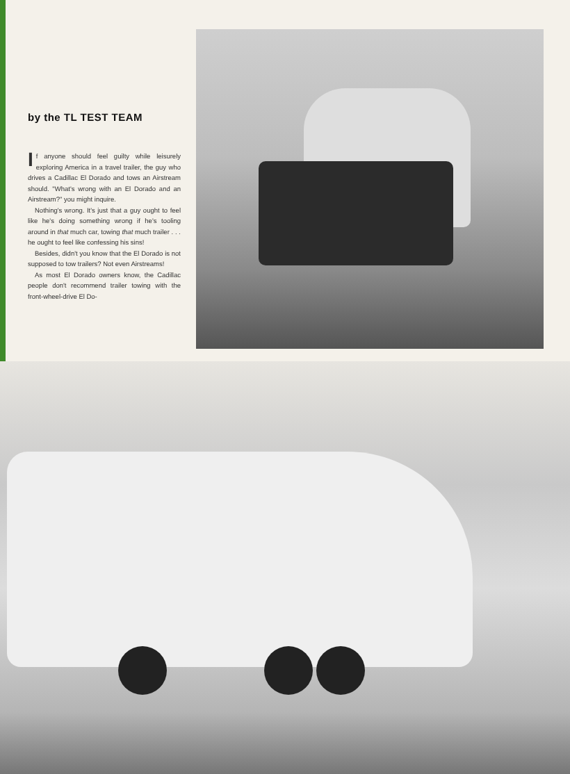by the TL TEST TEAM
If anyone should feel guilty while leisurely exploring America in a travel trailer, the guy who drives a Cadillac El Dorado and tows an Airstream should. "What's wrong with an El Dorado and an Airstream?" you might inquire.
Nothing's wrong. It's just that a guy ought to feel like he's doing something wrong if he's tooling around in that much car, towing that much trailer . . . he ought to feel like confessing his sins!
Besides, didn't you know that the El Dorado is not supposed to tow trailers? Not even Airstreams!
As most El Dorado owners know, the Cadillac people don't recommend trailer towing with the front-wheel-drive El Do-